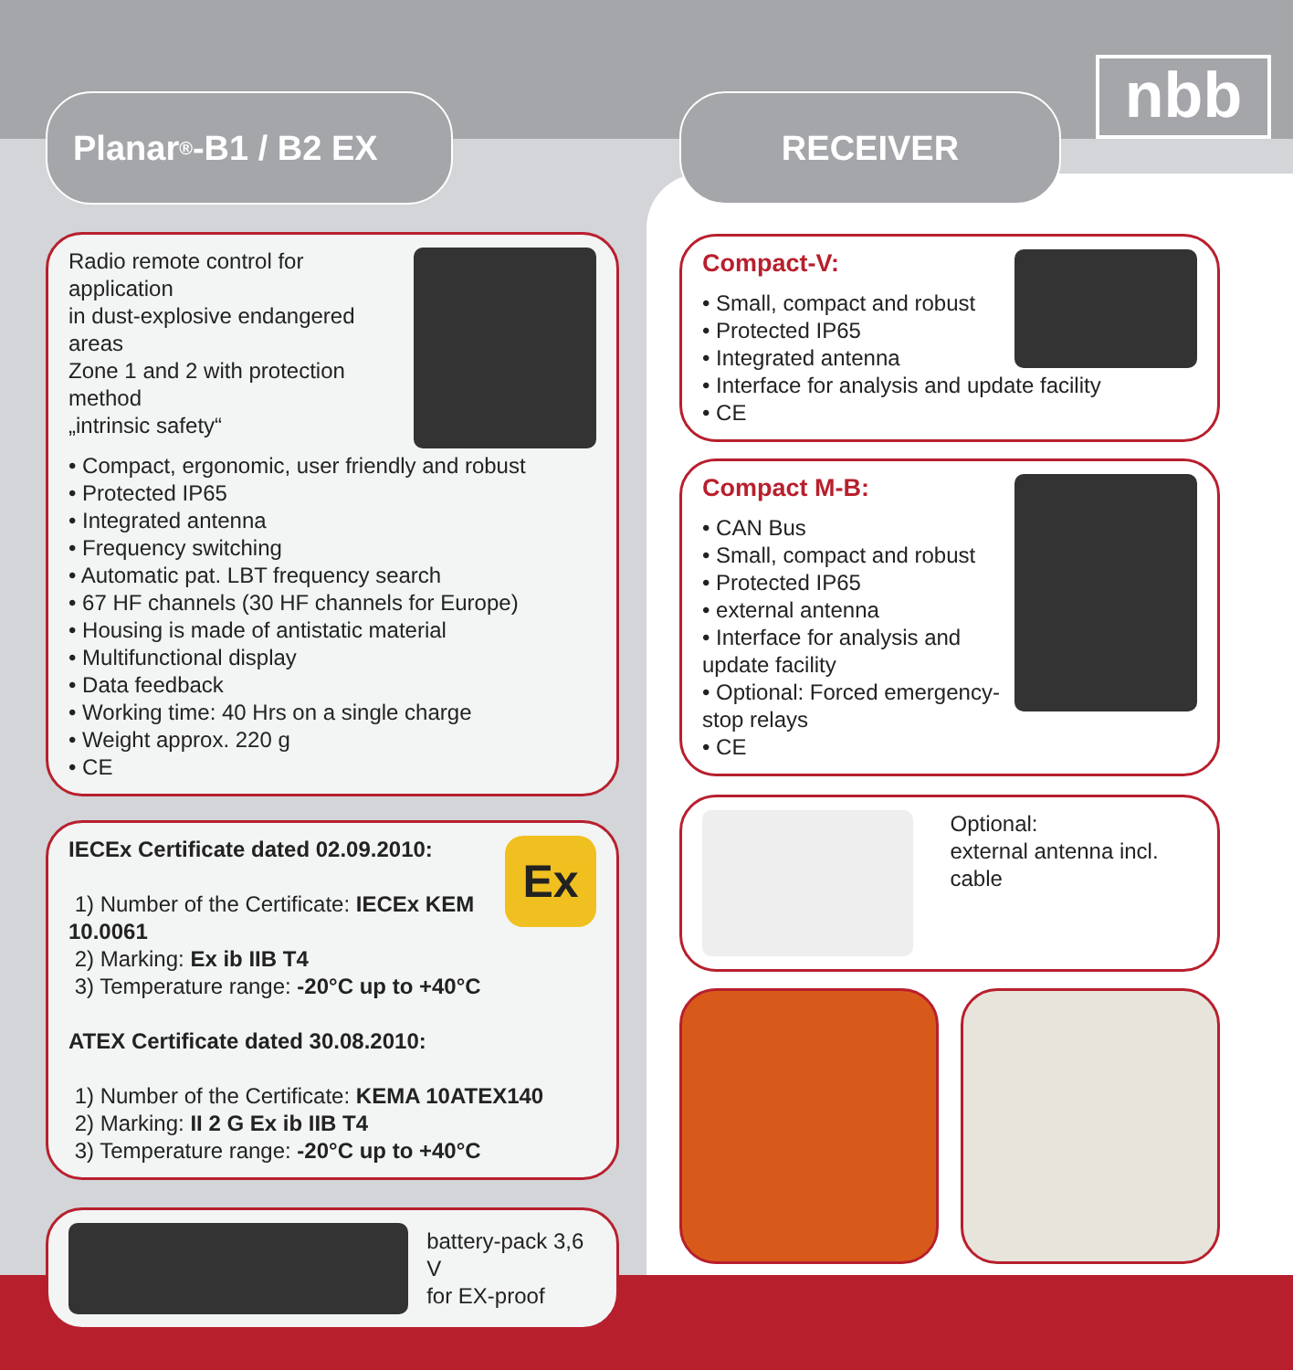nbb
Planar<sup>®</sup>-B1 / B2 EX
Radio remote control for application
in dust-explosive endangered areas
Zone 1 and 2 with protection method
„intrinsic safety“
• Compact, ergonomic, user friendly and robust
• Protected IP65
• Integrated antenna
• Frequency switching
• Automatic pat. LBT frequency search
• 67 HF channels (30 HF channels for Europe)
• Housing is made of antistatic material
• Multifunctional display
• Data feedback
• Working time: 40 Hrs on a single charge
• Weight approx. 220 g
• CE
Ex
IECEx Certificate dated 02.09.2010:
1) Number of the Certificate: IECEx KEM 10.0061
2) Marking: Ex ib IIB T4
3) Temperature range: -20°C up to +40°C
ATEX Certificate dated 30.08.2010:
1) Number of the Certificate: KEMA 10ATEX140
2) Marking: II 2 G Ex ib IIB T4
3) Temperature range: -20°C up to +40°C
battery-pack 3,6 V
for EX-proof
RECEIVER
Compact-V:
• Small, compact and robust
• Protected IP65
• Integrated antenna
• Interface for analysis and update facility
• CE
Compact M-B:
• CAN Bus
• Small, compact and robust
• Protected IP65
• external antenna
• Interface for analysis and update facility
• Optional: Forced emergency-stop relays
• CE
Optional:
external antenna incl. cable